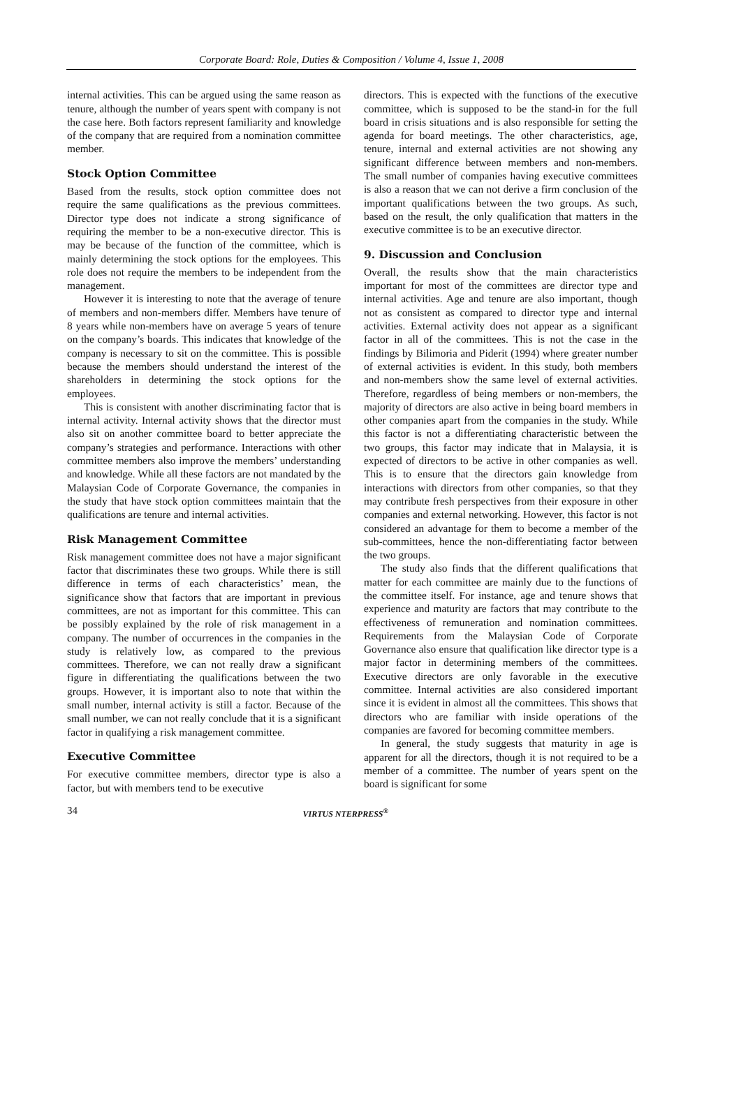Corporate Board: Role, Duties & Composition / Volume 4, Issue 1, 2008
internal activities. This can be argued using the same reason as tenure, although the number of years spent with company is not the case here. Both factors represent familiarity and knowledge of the company that are required from a nomination committee member.
Stock Option Committee
Based from the results, stock option committee does not require the same qualifications as the previous committees. Director type does not indicate a strong significance of requiring the member to be a non-executive director. This is may be because of the function of the committee, which is mainly determining the stock options for the employees. This role does not require the members to be independent from the management.
However it is interesting to note that the average of tenure of members and non-members differ. Members have tenure of 8 years while non-members have on average 5 years of tenure on the company’s boards. This indicates that knowledge of the company is necessary to sit on the committee. This is possible because the members should understand the interest of the shareholders in determining the stock options for the employees.
This is consistent with another discriminating factor that is internal activity. Internal activity shows that the director must also sit on another committee board to better appreciate the company’s strategies and performance. Interactions with other committee members also improve the members’ understanding and knowledge. While all these factors are not mandated by the Malaysian Code of Corporate Governance, the companies in the study that have stock option committees maintain that the qualifications are tenure and internal activities.
Risk Management Committee
Risk management committee does not have a major significant factor that discriminates these two groups. While there is still difference in terms of each characteristics’ mean, the significance show that factors that are important in previous committees, are not as important for this committee. This can be possibly explained by the role of risk management in a company. The number of occurrences in the companies in the study is relatively low, as compared to the previous committees. Therefore, we can not really draw a significant figure in differentiating the qualifications between the two groups. However, it is important also to note that within the small number, internal activity is still a factor. Because of the small number, we can not really conclude that it is a significant factor in qualifying a risk management committee.
Executive Committee
For executive committee members, director type is also a factor, but with members tend to be executive
directors. This is expected with the functions of the executive committee, which is supposed to be the stand-in for the full board in crisis situations and is also responsible for setting the agenda for board meetings. The other characteristics, age, tenure, internal and external activities are not showing any significant difference between members and non-members. The small number of companies having executive committees is also a reason that we can not derive a firm conclusion of the important qualifications between the two groups. As such, based on the result, the only qualification that matters in the executive committee is to be an executive director.
9. Discussion and Conclusion
Overall, the results show that the main characteristics important for most of the committees are director type and internal activities. Age and tenure are also important, though not as consistent as compared to director type and internal activities. External activity does not appear as a significant factor in all of the committees. This is not the case in the findings by Bilimoria and Piderit (1994) where greater number of external activities is evident. In this study, both members and non-members show the same level of external activities. Therefore, regardless of being members or non-members, the majority of directors are also active in being board members in other companies apart from the companies in the study. While this factor is not a differentiating characteristic between the two groups, this factor may indicate that in Malaysia, it is expected of directors to be active in other companies as well. This is to ensure that the directors gain knowledge from interactions with directors from other companies, so that they may contribute fresh perspectives from their exposure in other companies and external networking. However, this factor is not considered an advantage for them to become a member of the sub-committees, hence the non-differentiating factor between the two groups.
The study also finds that the different qualifications that matter for each committee are mainly due to the functions of the committee itself. For instance, age and tenure shows that experience and maturity are factors that may contribute to the effectiveness of remuneration and nomination committees. Requirements from the Malaysian Code of Corporate Governance also ensure that qualification like director type is a major factor in determining members of the committees. Executive directors are only favorable in the executive committee. Internal activities are also considered important since it is evident in almost all the committees. This shows that directors who are familiar with inside operations of the companies are favored for becoming committee members.
In general, the study suggests that maturity in age is apparent for all the directors, though it is not required to be a member of a committee. The number of years spent on the board is significant for some
34 VIRTUS NTERPRESS<sup>®</sup>